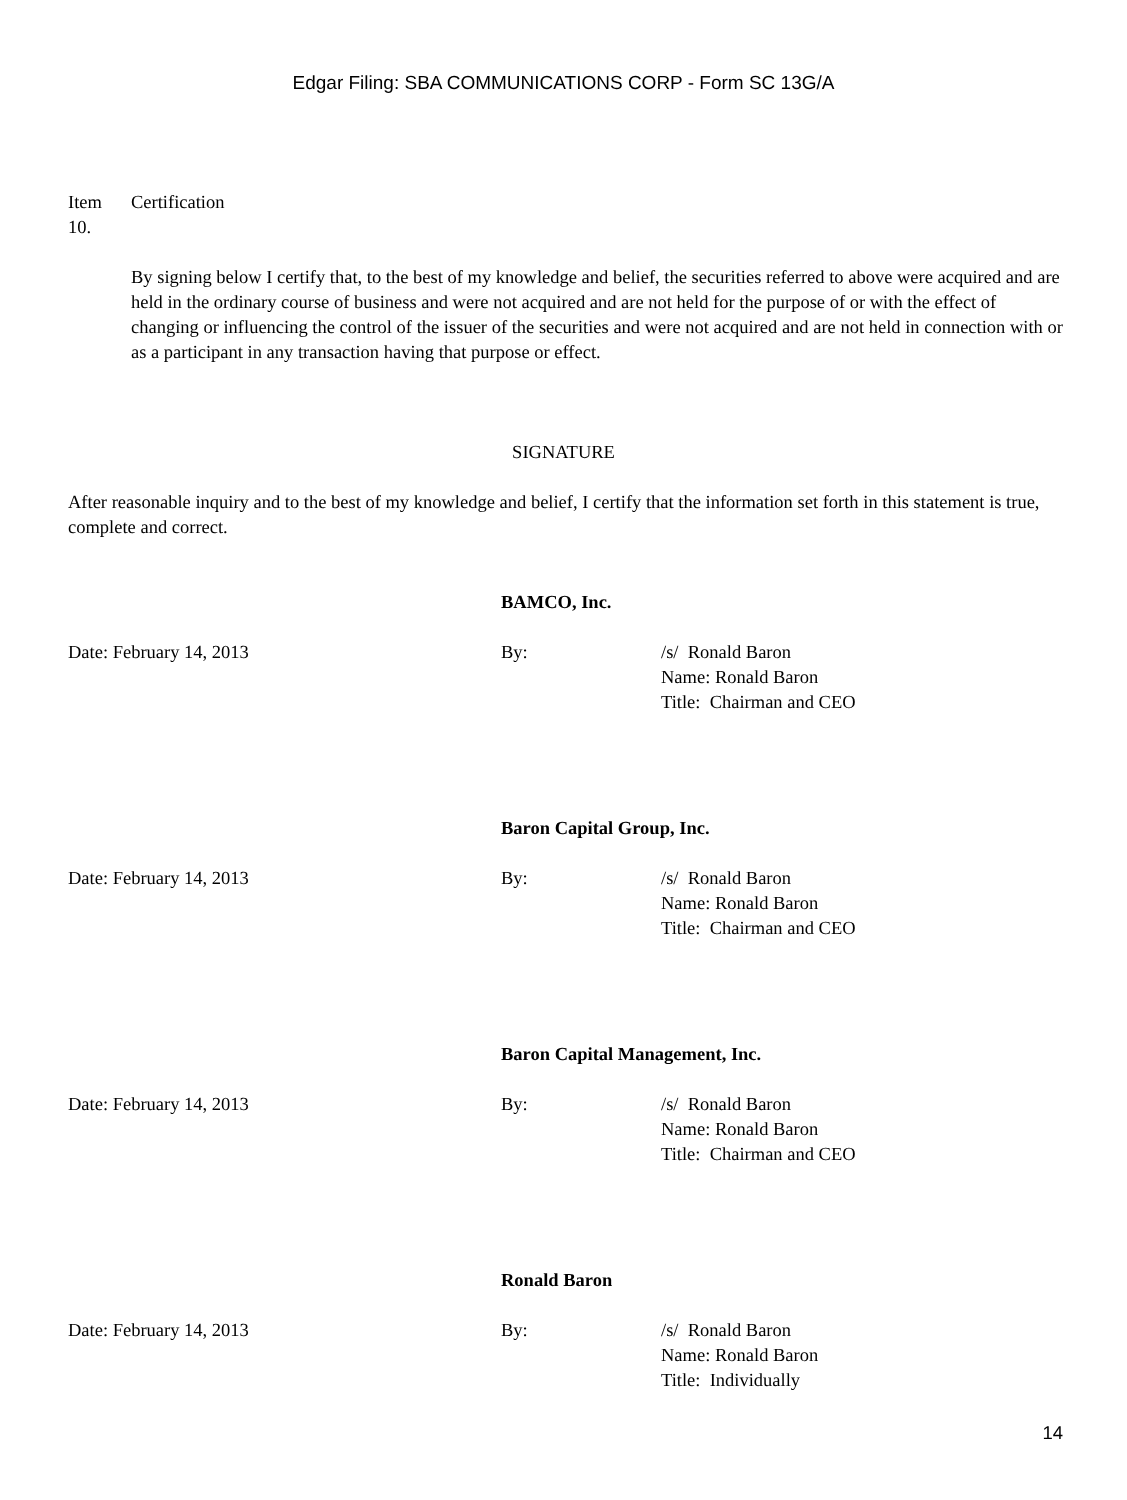Edgar Filing: SBA COMMUNICATIONS CORP - Form SC 13G/A
Item
10. Certification
By signing below I certify that, to the best of my knowledge and belief, the securities referred to above were acquired and are held in the ordinary course of business and were not acquired and are not held for the purpose of or with the effect of changing or influencing the control of the issuer of the securities and were not acquired and are not held in connection with or as a participant in any transaction having that purpose or effect.
SIGNATURE
After reasonable inquiry and to the best of my knowledge and belief, I certify that the information set forth in this statement is true, complete and correct.
BAMCO, Inc.
Date: February 14, 2013 By: /s/ Ronald Baron
Name: Ronald Baron
Title: Chairman and CEO
Baron Capital Group, Inc.
Date: February 14, 2013 By: /s/ Ronald Baron
Name: Ronald Baron
Title: Chairman and CEO
Baron Capital Management, Inc.
Date: February 14, 2013 By: /s/ Ronald Baron
Name: Ronald Baron
Title: Chairman and CEO
Ronald Baron
Date: February 14, 2013 By: /s/ Ronald Baron
Name: Ronald Baron
Title: Individually
14